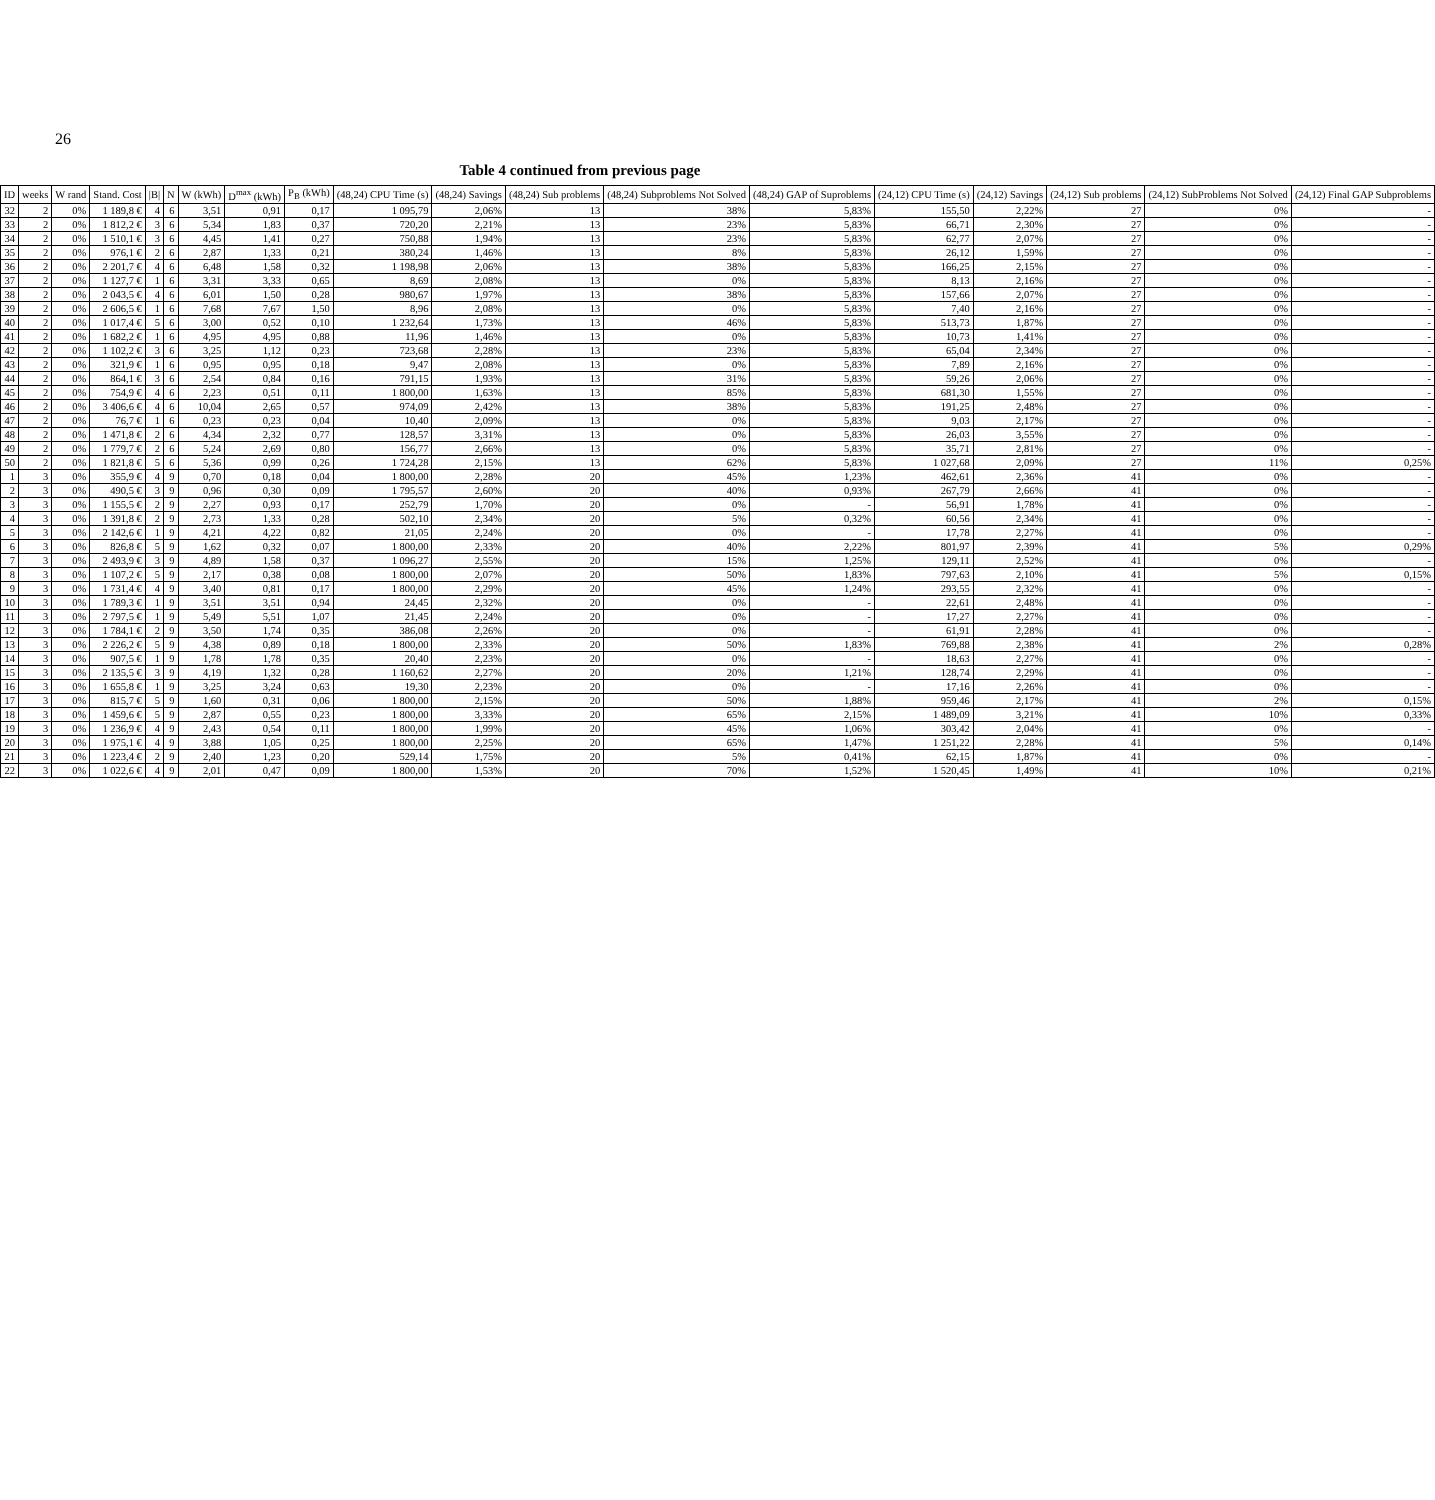26
Table 4 continued from previous page
| ID | weeks | W rand | Stand. Cost | /B/ | N | W (kWh) | D<sup>max</sup> (kWh) | P<sub>B</sub> (kWh) | (48,24) CPU Time (s) | (48,24) Savings | (48,24) Sub problems | (48,24) Subproblems Not Solved | (48,24) GAP of Suproblems | (24,12) CPU Time (s) | (24,12) Savings | (24,12) Sub problems | (24,12) SubProblems Not Solved | (24,12) Final GAP Subproblems |
| --- | --- | --- | --- | --- | --- | --- | --- | --- | --- | --- | --- | --- | --- | --- | --- | --- | --- | --- |
| 32 | 2 | 0% | 1 189,8 € | 4 | 6 | 3,51 | 0,91 | 0,17 | 1 095,79 | 2,06% | 13 | 38% | 5,83% | 155,50 | 2,22% | 27 | 0% | - |
| 33 | 2 | 0% | 1 812,2 € | 3 | 6 | 5,34 | 1,83 | 0,37 | 720,20 | 2,21% | 13 | 23% | 5,83% | 66,71 | 2,30% | 27 | 0% | - |
| 34 | 2 | 0% | 1 510,1 € | 3 | 6 | 4,45 | 1,41 | 0,27 | 750,88 | 1,94% | 13 | 23% | 5,83% | 62,77 | 2,07% | 27 | 0% | - |
| 35 | 2 | 0% | 976,1 € | 2 | 6 | 2,87 | 1,33 | 0,21 | 380,24 | 1,46% | 13 | 8% | 5,83% | 26,12 | 1,59% | 27 | 0% | - |
| 36 | 2 | 0% | 2 201,7 € | 4 | 6 | 6,48 | 1,58 | 0,32 | 1 198,98 | 2,06% | 13 | 38% | 5,83% | 166,25 | 2,15% | 27 | 0% | - |
| 37 | 2 | 0% | 1 127,7 € | 1 | 6 | 3,31 | 3,33 | 0,65 | 8,69 | 2,08% | 13 | 0% | 5,83% | 8,13 | 2,16% | 27 | 0% | - |
| 38 | 2 | 0% | 2 043,5 € | 4 | 6 | 6,01 | 1,50 | 0,28 | 980,67 | 1,97% | 13 | 38% | 5,83% | 157,66 | 2,07% | 27 | 0% | - |
| 39 | 2 | 0% | 2 606,5 € | 1 | 6 | 7,68 | 7,67 | 1,50 | 8,96 | 2,08% | 13 | 0% | 5,83% | 7,40 | 2,16% | 27 | 0% | - |
| 40 | 2 | 0% | 1 017,4 € | 5 | 6 | 3,00 | 0,52 | 0,10 | 1 232,64 | 1,73% | 13 | 46% | 5,83% | 513,73 | 1,87% | 27 | 0% | - |
| 41 | 2 | 0% | 1 682,2 € | 1 | 6 | 4,95 | 4,95 | 0,88 | 11,96 | 1,46% | 13 | 0% | 5,83% | 10,73 | 1,41% | 27 | 0% | - |
| 42 | 2 | 0% | 1 102,2 € | 3 | 6 | 3,25 | 1,12 | 0,23 | 723,68 | 2,28% | 13 | 23% | 5,83% | 65,04 | 2,34% | 27 | 0% | - |
| 43 | 2 | 0% | 321,9 € | 1 | 6 | 0,95 | 0,95 | 0,18 | 9,47 | 2,08% | 13 | 0% | 5,83% | 7,89 | 2,16% | 27 | 0% | - |
| 44 | 2 | 0% | 864,1 € | 3 | 6 | 2,54 | 0,84 | 0,16 | 791,15 | 1,93% | 13 | 31% | 5,83% | 59,26 | 2,06% | 27 | 0% | - |
| 45 | 2 | 0% | 754,9 € | 4 | 6 | 2,23 | 0,51 | 0,11 | 1 800,00 | 1,63% | 13 | 85% | 5,83% | 681,30 | 1,55% | 27 | 0% | - |
| 46 | 2 | 0% | 3 406,6 € | 4 | 6 | 10,04 | 2,65 | 0,57 | 974,09 | 2,42% | 13 | 38% | 5,83% | 191,25 | 2,48% | 27 | 0% | - |
| 47 | 2 | 0% | 76,7 € | 1 | 6 | 0,23 | 0,23 | 0,04 | 10,40 | 2,09% | 13 | 0% | 5,83% | 9,03 | 2,17% | 27 | 0% | - |
| 48 | 2 | 0% | 1 471,8 € | 2 | 6 | 4,34 | 2,32 | 0,77 | 128,57 | 3,31% | 13 | 0% | 5,83% | 26,03 | 3,55% | 27 | 0% | - |
| 49 | 2 | 0% | 1 779,7 € | 2 | 6 | 5,24 | 2,69 | 0,80 | 156,77 | 2,66% | 13 | 0% | 5,83% | 35,71 | 2,81% | 27 | 0% | - |
| 50 | 2 | 0% | 1 821,8 € | 5 | 6 | 5,36 | 0,99 | 0,26 | 1 724,28 | 2,15% | 13 | 62% | 5,83% | 1 027,68 | 2,09% | 27 | 11% | 0,25% |
| 1 | 3 | 0% | 355,9 € | 4 | 9 | 0,70 | 0,18 | 0,04 | 1 800,00 | 2,28% | 20 | 45% | 1,23% | 462,61 | 2,36% | 41 | 0% | - |
| 2 | 3 | 0% | 490,5 € | 3 | 9 | 0,96 | 0,30 | 0,09 | 1 795,57 | 2,60% | 20 | 40% | 0,93% | 267,79 | 2,66% | 41 | 0% | - |
| 3 | 3 | 0% | 1 155,5 € | 2 | 9 | 2,27 | 0,93 | 0,17 | 252,79 | 1,70% | 20 | 0% | - | 56,91 | 1,78% | 41 | 0% | - |
| 4 | 3 | 0% | 1 391,8 € | 2 | 9 | 2,73 | 1,33 | 0,28 | 502,10 | 2,34% | 20 | 5% | 0,32% | 60,56 | 2,34% | 41 | 0% | - |
| 5 | 3 | 0% | 2 142,6 € | 1 | 9 | 4,21 | 4,22 | 0,82 | 21,05 | 2,24% | 20 | 0% | - | 17,78 | 2,27% | 41 | 0% | - |
| 6 | 3 | 0% | 826,8 € | 5 | 9 | 1,62 | 0,32 | 0,07 | 1 800,00 | 2,33% | 20 | 40% | 2,22% | 801,97 | 2,39% | 41 | 5% | 0,29% |
| 7 | 3 | 0% | 2 493,9 € | 3 | 9 | 4,89 | 1,58 | 0,37 | 1 096,27 | 2,55% | 20 | 15% | 1,25% | 129,11 | 2,52% | 41 | 0% | - |
| 8 | 3 | 0% | 1 107,2 € | 5 | 9 | 2,17 | 0,38 | 0,08 | 1 800,00 | 2,07% | 20 | 50% | 1,83% | 797,63 | 2,10% | 41 | 5% | 0,15% |
| 9 | 3 | 0% | 1 731,4 € | 4 | 9 | 3,40 | 0,81 | 0,17 | 1 800,00 | 2,29% | 20 | 45% | 1,24% | 293,55 | 2,32% | 41 | 0% | - |
| 10 | 3 | 0% | 1 789,3 € | 1 | 9 | 3,51 | 3,51 | 0,94 | 24,45 | 2,32% | 20 | 0% | - | 22,61 | 2,48% | 41 | 0% | - |
| 11 | 3 | 0% | 2 797,5 € | 1 | 9 | 5,49 | 5,51 | 1,07 | 21,45 | 2,24% | 20 | 0% | - | 17,27 | 2,27% | 41 | 0% | - |
| 12 | 3 | 0% | 1 784,1 € | 2 | 9 | 3,50 | 1,74 | 0,35 | 386,08 | 2,26% | 20 | 0% | - | 61,91 | 2,28% | 41 | 0% | - |
| 13 | 3 | 0% | 2 226,2 € | 5 | 9 | 4,38 | 0,89 | 0,18 | 1 800,00 | 2,33% | 20 | 50% | 1,83% | 769,88 | 2,38% | 41 | 2% | 0,28% |
| 14 | 3 | 0% | 907,5 € | 1 | 9 | 1,78 | 1,78 | 0,35 | 20,40 | 2,23% | 20 | 0% | - | 18,63 | 2,27% | 41 | 0% | - |
| 15 | 3 | 0% | 2 135,5 € | 3 | 9 | 4,19 | 1,32 | 0,28 | 1 160,62 | 2,27% | 20 | 20% | 1,21% | 128,74 | 2,29% | 41 | 0% | - |
| 16 | 3 | 0% | 1 655,8 € | 1 | 9 | 3,25 | 3,24 | 0,63 | 19,30 | 2,23% | 20 | 0% | - | 17,16 | 2,26% | 41 | 0% | - |
| 17 | 3 | 0% | 815,7 € | 5 | 9 | 1,60 | 0,31 | 0,06 | 1 800,00 | 2,15% | 20 | 50% | 1,88% | 959,46 | 2,17% | 41 | 2% | 0,15% |
| 18 | 3 | 0% | 1 459,6 € | 5 | 9 | 2,87 | 0,55 | 0,23 | 1 800,00 | 3,33% | 20 | 65% | 2,15% | 1 489,09 | 3,21% | 41 | 10% | 0,33% |
| 19 | 3 | 0% | 1 236,9 € | 4 | 9 | 2,43 | 0,54 | 0,11 | 1 800,00 | 1,99% | 20 | 45% | 1,06% | 303,42 | 2,04% | 41 | 0% | - |
| 20 | 3 | 0% | 1 975,1 € | 4 | 9 | 3,88 | 1,05 | 0,25 | 1 800,00 | 2,25% | 20 | 65% | 1,47% | 1 251,22 | 2,28% | 41 | 5% | 0,14% |
| 21 | 3 | 0% | 1 223,4 € | 2 | 9 | 2,40 | 1,23 | 0,20 | 529,14 | 1,75% | 20 | 5% | 0,41% | 62,15 | 1,87% | 41 | 0% | - |
| 22 | 3 | 0% | 1 022,6 € | 4 | 9 | 2,01 | 0,47 | 0,09 | 1 800,00 | 1,53% | 20 | 70% | 1,52% | 1 520,45 | 1,49% | 41 | 10% | 0,21% |